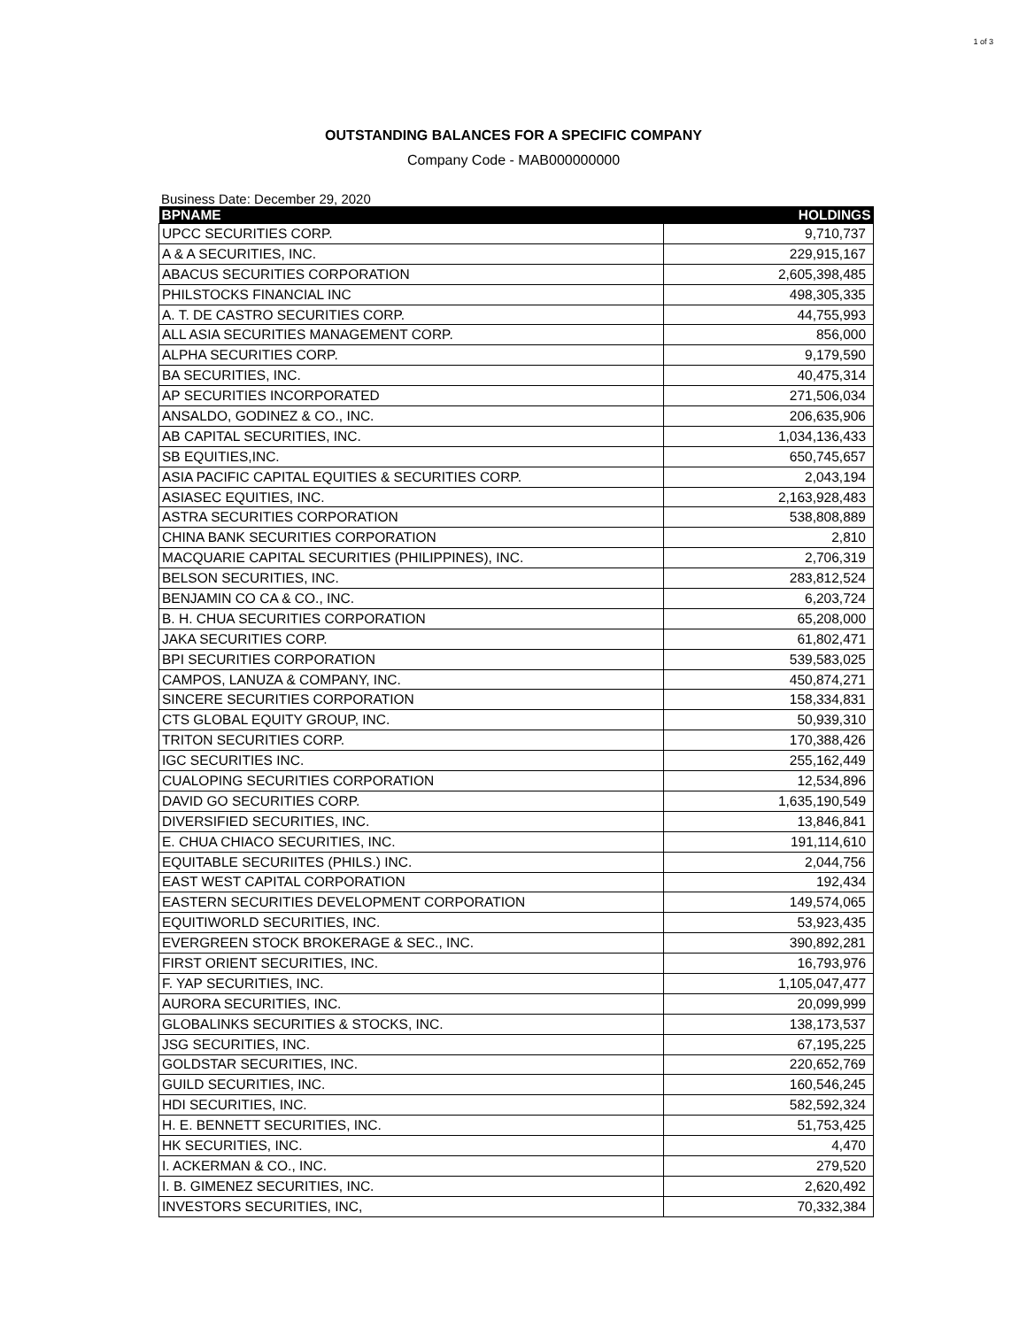1 of 3
OUTSTANDING BALANCES FOR A SPECIFIC COMPANY
Company Code - MAB000000000
Business Date: December 29, 2020
| BPNAME | HOLDINGS |
| --- | --- |
| UPCC SECURITIES CORP. | 9,710,737 |
| A & A SECURITIES, INC. | 229,915,167 |
| ABACUS SECURITIES CORPORATION | 2,605,398,485 |
| PHILSTOCKS FINANCIAL INC | 498,305,335 |
| A. T. DE CASTRO SECURITIES CORP. | 44,755,993 |
| ALL ASIA SECURITIES MANAGEMENT CORP. | 856,000 |
| ALPHA SECURITIES CORP. | 9,179,590 |
| BA SECURITIES, INC. | 40,475,314 |
| AP SECURITIES INCORPORATED | 271,506,034 |
| ANSALDO, GODINEZ & CO., INC. | 206,635,906 |
| AB CAPITAL SECURITIES, INC. | 1,034,136,433 |
| SB EQUITIES,INC. | 650,745,657 |
| ASIA PACIFIC CAPITAL EQUITIES & SECURITIES CORP. | 2,043,194 |
| ASIASEC EQUITIES, INC. | 2,163,928,483 |
| ASTRA SECURITIES CORPORATION | 538,808,889 |
| CHINA BANK SECURITIES CORPORATION | 2,810 |
| MACQUARIE CAPITAL SECURITIES (PHILIPPINES), INC. | 2,706,319 |
| BELSON SECURITIES, INC. | 283,812,524 |
| BENJAMIN CO CA & CO., INC. | 6,203,724 |
| B. H. CHUA SECURITIES CORPORATION | 65,208,000 |
| JAKA SECURITIES CORP. | 61,802,471 |
| BPI SECURITIES CORPORATION | 539,583,025 |
| CAMPOS, LANUZA & COMPANY, INC. | 450,874,271 |
| SINCERE SECURITIES CORPORATION | 158,334,831 |
| CTS GLOBAL EQUITY GROUP, INC. | 50,939,310 |
| TRITON SECURITIES CORP. | 170,388,426 |
| IGC SECURITIES INC. | 255,162,449 |
| CUALOPING SECURITIES CORPORATION | 12,534,896 |
| DAVID GO SECURITIES CORP. | 1,635,190,549 |
| DIVERSIFIED SECURITIES, INC. | 13,846,841 |
| E. CHUA CHIACO SECURITIES, INC. | 191,114,610 |
| EQUITABLE SECURIITES (PHILS.) INC. | 2,044,756 |
| EAST WEST CAPITAL CORPORATION | 192,434 |
| EASTERN SECURITIES DEVELOPMENT CORPORATION | 149,574,065 |
| EQUITIWORLD SECURITIES, INC. | 53,923,435 |
| EVERGREEN STOCK BROKERAGE & SEC., INC. | 390,892,281 |
| FIRST ORIENT SECURITIES, INC. | 16,793,976 |
| F. YAP SECURITIES, INC. | 1,105,047,477 |
| AURORA SECURITIES, INC. | 20,099,999 |
| GLOBALINKS SECURITIES & STOCKS, INC. | 138,173,537 |
| JSG SECURITIES, INC. | 67,195,225 |
| GOLDSTAR SECURITIES, INC. | 220,652,769 |
| GUILD SECURITIES, INC. | 160,546,245 |
| HDI SECURITIES, INC. | 582,592,324 |
| H. E. BENNETT SECURITIES, INC. | 51,753,425 |
| HK SECURITIES, INC. | 4,470 |
| I. ACKERMAN & CO., INC. | 279,520 |
| I. B. GIMENEZ SECURITIES, INC. | 2,620,492 |
| INVESTORS SECURITIES, INC, | 70,332,384 |